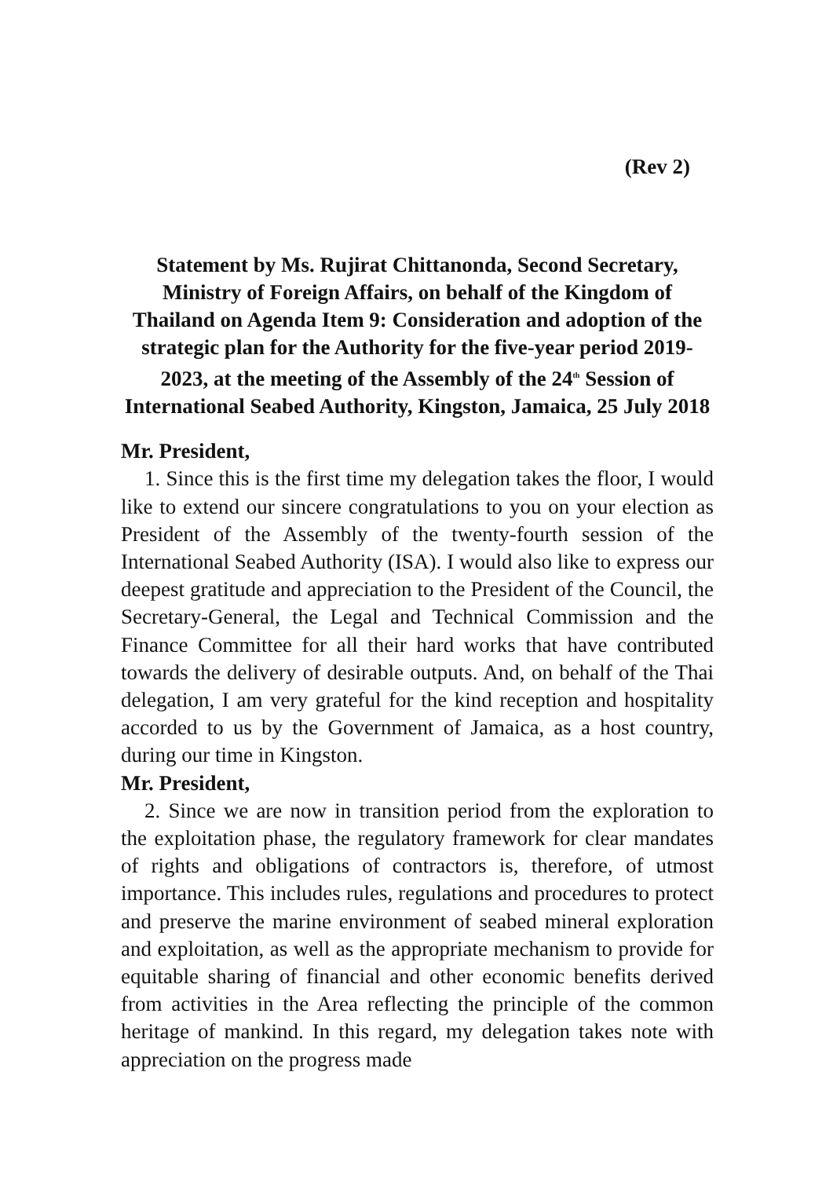(Rev 2)
Statement by Ms. Rujirat Chittanonda, Second Secretary, Ministry of Foreign Affairs, on behalf of the Kingdom of Thailand on Agenda Item 9: Consideration and adoption of the strategic plan for the Authority for the five-year period 2019-2023, at the meeting of the Assembly of the 24<sup>th</sup> Session of International Seabed Authority, Kingston, Jamaica, 25 July 2018
Mr. President,
1. Since this is the first time my delegation takes the floor, I would like to extend our sincere congratulations to you on your election as President of the Assembly of the twenty-fourth session of the International Seabed Authority (ISA). I would also like to express our deepest gratitude and appreciation to the President of the Council, the Secretary-General, the Legal and Technical Commission and the Finance Committee for all their hard works that have contributed towards the delivery of desirable outputs. And, on behalf of the Thai delegation, I am very grateful for the kind reception and hospitality accorded to us by the Government of Jamaica, as a host country, during our time in Kingston.
Mr. President,
2. Since we are now in transition period from the exploration to the exploitation phase, the regulatory framework for clear mandates of rights and obligations of contractors is, therefore, of utmost importance. This includes rules, regulations and procedures to protect and preserve the marine environment of seabed mineral exploration and exploitation, as well as the appropriate mechanism to provide for equitable sharing of financial and other economic benefits derived from activities in the Area reflecting the principle of the common heritage of mankind. In this regard, my delegation takes note with appreciation on the progress made